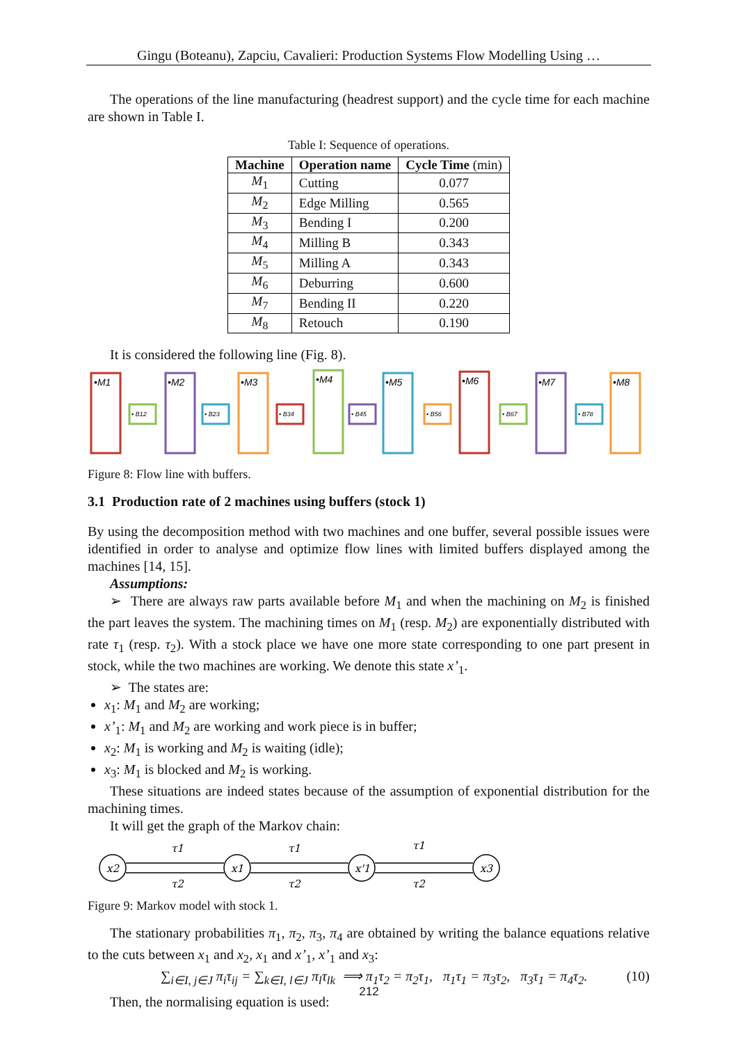Gingu (Boteanu), Zapciu, Cavalieri: Production Systems Flow Modelling Using …
The operations of the line manufacturing (headrest support) and the cycle time for each machine are shown in Table I.
Table I: Sequence of operations.
| Machine | Operation name | Cycle Time (min) |
| --- | --- | --- |
| M<sub>1</sub> | Cutting | 0.077 |
| M<sub>2</sub> | Edge Milling | 0.565 |
| M<sub>3</sub> | Bending I | 0.200 |
| M<sub>4</sub> | Milling B | 0.343 |
| M<sub>5</sub> | Milling A | 0.343 |
| M<sub>6</sub> | Deburring | 0.600 |
| M<sub>7</sub> | Bending II | 0.220 |
| M<sub>8</sub> | Retouch | 0.190 |
It is considered the following line (Fig. 8).
• B12
• B23
• B34
• B45
• B56
• B67
• B78
•M1
•M2
•M3
•M4
•M5
•M6
•M7
•M8
Figure 8: Flow line with buffers.
3.1 Production rate of 2 machines using buffers (stock 1)
By using the decomposition method with two machines and one buffer, several possible issues were identified in order to analyse and optimize flow lines with limited buffers displayed among the machines [14, 15].
Assumptions:
➢ There are always raw parts available before M<sub>1</sub> and when the machining on M<sub>2</sub> is finished the part leaves the system. The machining times on M<sub>1</sub> (resp. M<sub>2</sub>) are exponentially distributed with rate τ<sub>1</sub> (resp. τ<sub>2</sub>). With a stock place we have one more state corresponding to one part present in stock, while the two machines are working. We denote this state x’<sub>1</sub>.
➢ The states are:
x<sub>1</sub>: M<sub>1</sub> and M<sub>2</sub> are working;
x’<sub>1</sub>: M<sub>1</sub> and M<sub>2</sub> are working and work piece is in buffer;
x<sub>2</sub>: M<sub>1</sub> is working and M<sub>2</sub> is waiting (idle);
x<sub>3</sub>: M<sub>1</sub> is blocked and M<sub>2</sub> is working.
These situations are indeed states because of the assumption of exponential distribution for the machining times.
It will get the graph of the Markov chain:
x2
x1
x'1
x3
τ1
τ1
τ1
τ2
τ2
τ2
Figure 9: Markov model with stock 1.
The stationary probabilities π<sub>1</sub>, π<sub>2</sub>, π<sub>3</sub>, π<sub>4</sub> are obtained by writing the balance equations relative to the cuts between x<sub>1</sub> and x<sub>2</sub>, x<sub>1</sub> and x’<sub>1</sub>, x’<sub>1</sub> and x<sub>3</sub>:
∑<sub>i∈I, j∈J</sub> π<sub>i</sub>τ<sub>ij</sub> = ∑<sub>k∈I, l∈J</sub> π<sub>l</sub>τ<sub>lk</sub> ⟹ π<sub>1</sub>τ<sub>2</sub> = π<sub>2</sub>τ<sub>1</sub>, π<sub>1</sub>τ<sub>1</sub> = π<sub>3</sub>τ<sub>2</sub>, π<sub>3</sub>τ<sub>1</sub> = π<sub>4</sub>τ<sub>2</sub>. (10)
Then, the normalising equation is used:
212